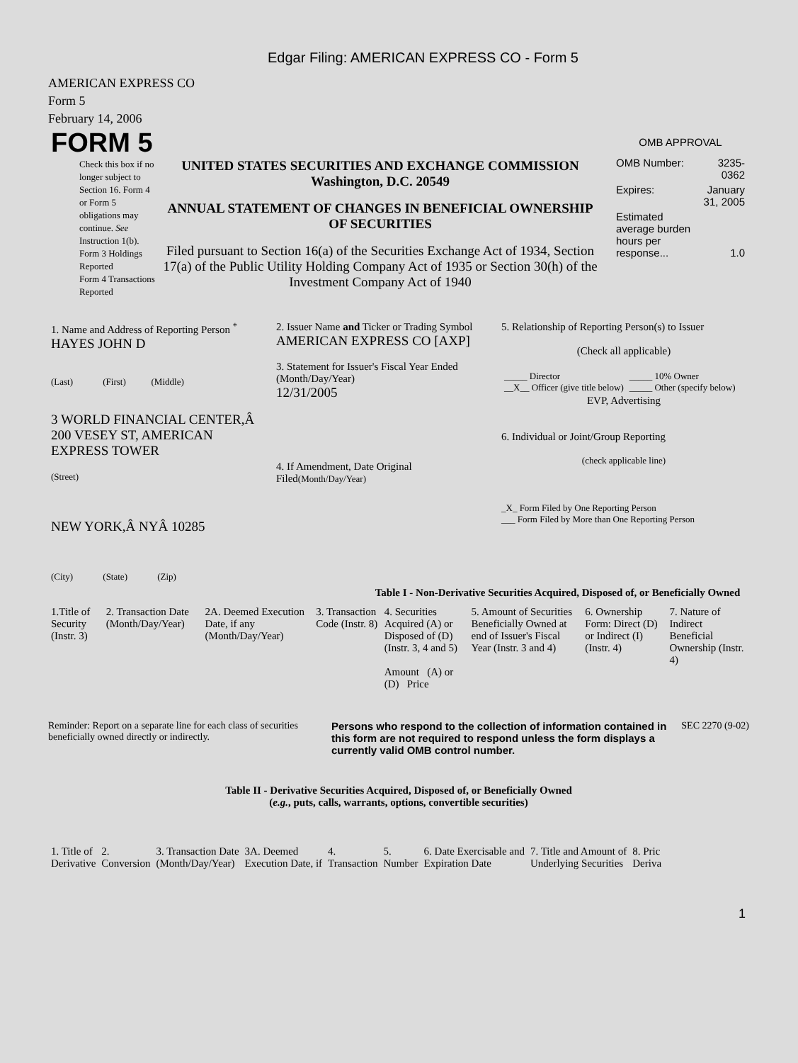Edgar Filing: AMERICAN EXPRESS CO - Form 5
AMERICAN EXPRESS CO
Form 5
February 14, 2006
FORM 5
Check this box if no longer subject to Section 16. Form 4 or Form 5 obligations may continue. See Instruction 1(b).
Form 3 Holdings Reported
Form 4 Transactions Reported
UNITED STATES SECURITIES AND EXCHANGE COMMISSION
Washington, D.C. 20549
ANNUAL STATEMENT OF CHANGES IN BENEFICIAL OWNERSHIP OF SECURITIES
Filed pursuant to Section 16(a) of the Securities Exchange Act of 1934, Section 17(a) of the Public Utility Holding Company Act of 1935 or Section 30(h) of the Investment Company Act of 1940
OMB APPROVAL
| OMB Number: | 3235-0362 |
| Expires: | January 31, 2005 |
| Estimated average burden hours per response... | 1.0 |
| 1. Name and Address of Reporting Person <sup>*</sup> HAYES JOHN D (Last) (First) (Middle) 3 WORLD FINANCIAL CENTER,Â 200 VESEY ST, AMERICAN EXPRESS TOWER (Street) NEW YORK,Â NYÂ 10285 (City) (State) (Zip) | 2. Issuer Name and Ticker or Trading Symbol AMERICAN EXPRESS CO [AXP] 3. Statement for Issuer's Fiscal Year Ended (Month/Day/Year) 12/31/2005 4. If Amendment, Date Original Filed (Month/Day/Year) | 5. Relationship of Reporting Person(s) to Issuer (Check all applicable) / _____ Director __X__ Officer (give title below) / _____ 10% Owner _____ Other (specify below) / EVP, Advertising 6. Individual or Joint/Group Reporting (check applicable line) _X_ Form Filed by One Reporting Person ___ Form Filed by More than One Reporting Person |
Table I - Non-Derivative Securities Acquired, Disposed of, or Beneficially Owned
| 1.Title of Security (Instr. 3) | 2. Transaction Date (Month/Day/Year) | 2A. Deemed Execution Date, if any (Month/Day/Year) | 3. Transaction Code (Instr. 8) | 4. Securities Acquired (A) or Disposed of (D) (Instr. 3, 4 and 5) Amount (A) or (D) Price | 5. Amount of Securities Beneficially Owned at end of Issuer's Fiscal Year (Instr. 3 and 4) | 6. Ownership Form: Direct (D) or Indirect (I) (Instr. 4) | 7. Nature of Indirect Beneficial Ownership (Instr. 4) |
| --- | --- | --- | --- | --- | --- | --- | --- |
Reminder: Report on a separate line for each class of securities beneficially owned directly or indirectly.
Persons who respond to the collection of information contained in this form are not required to respond unless the form displays a currently valid OMB control number.
SEC 2270 (9-02)
Table II - Derivative Securities Acquired, Disposed of, or Beneficially Owned
(e.g., puts, calls, warrants, options, convertible securities)
| 1. Title of Derivative | 2. Conversion | 3. Transaction Date (Month/Day/Year) | 3A. Deemed Execution Date, if | 4. Transaction | 5. Number | 6. Date Exercisable and Expiration Date | 7. Title and Amount of Underlying Securities | 8. Pric Deriva |
| --- | --- | --- | --- | --- | --- | --- | --- | --- |
1